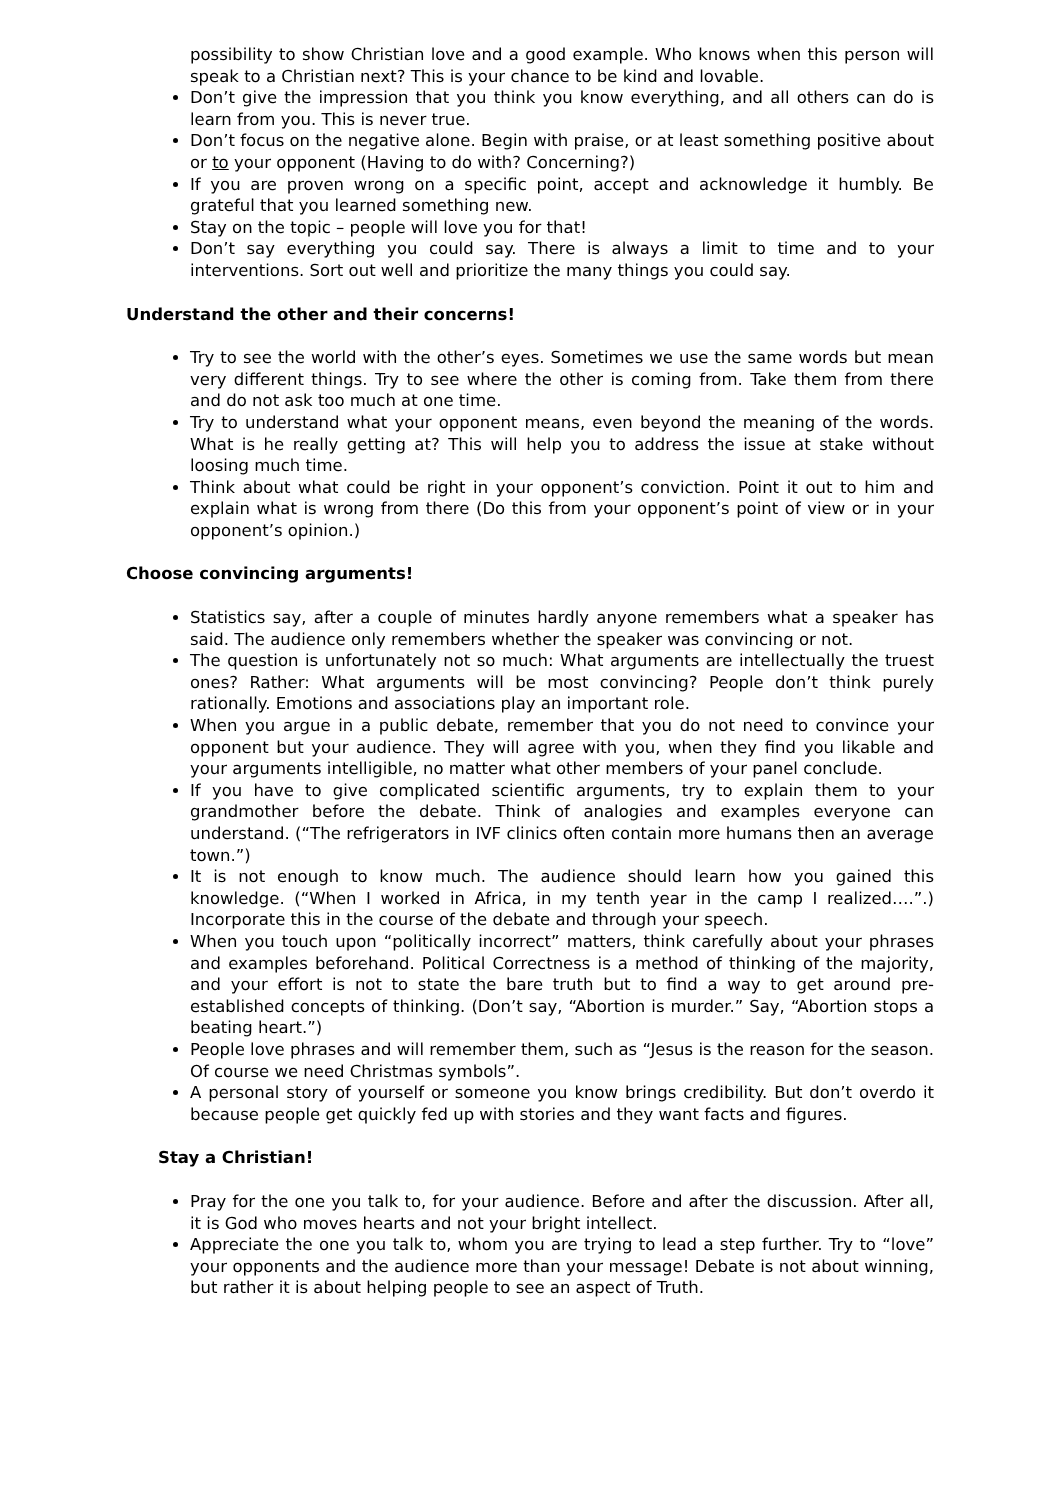possibility to show Christian love and a good example. Who knows when this person will speak to a Christian next? This is your chance to be kind and lovable.
Don’t give the impression that you think you know everything, and all others can do is learn from you. This is never true.
Don’t focus on the negative alone. Begin with praise, or at least something positive about or to your opponent (Having to do with? Concerning?)
If you are proven wrong on a specific point, accept and acknowledge it humbly. Be grateful that you learned something new.
Stay on the topic – people will love you for that!
Don’t say everything you could say. There is always a limit to time and to your interventions. Sort out well and prioritize the many things you could say.
Understand the other and their concerns!
Try to see the world with the other’s eyes. Sometimes we use the same words but mean very different things. Try to see where the other is coming from. Take them from there and do not ask too much at one time.
Try to understand what your opponent means, even beyond the meaning of the words. What is he really getting at? This will help you to address the issue at stake without loosing much time.
Think about what could be right in your opponent’s conviction. Point it out to him and explain what is wrong from there (Do this from your opponent’s point of view or in your opponent’s opinion.)
Choose convincing arguments!
Statistics say, after a couple of minutes hardly anyone remembers what a speaker has said. The audience only remembers whether the speaker was convincing or not.
The question is unfortunately not so much: What arguments are intellectually the truest ones? Rather: What arguments will be most convincing? People don’t think purely rationally. Emotions and associations play an important role.
When you argue in a public debate, remember that you do not need to convince your opponent but your audience. They will agree with you, when they find you likable and your arguments intelligible, no matter what other members of your panel conclude.
If you have to give complicated scientific arguments, try to explain them to your grandmother before the debate. Think of analogies and examples everyone can understand. (“The refrigerators in IVF clinics often contain more humans then an average town.”)
It is not enough to know much. The audience should learn how you gained this knowledge. (“When I worked in Africa, in my tenth year in the camp I realized….”.) Incorporate this in the course of the debate and through your speech.
When you touch upon “politically incorrect” matters, think carefully about your phrases and examples beforehand. Political Correctness is a method of thinking of the majority, and your effort is not to state the bare truth but to find a way to get around pre-established concepts of thinking. (Don’t say, “Abortion is murder.” Say, “Abortion stops a beating heart.”)
People love phrases and will remember them, such as “Jesus is the reason for the season. Of course we need Christmas symbols”.
A personal story of yourself or someone you know brings credibility. But don’t overdo it because people get quickly fed up with stories and they want facts and figures.
Stay a Christian!
Pray for the one you talk to, for your audience. Before and after the discussion. After all, it is God who moves hearts and not your bright intellect.
Appreciate the one you talk to, whom you are trying to lead a step further. Try to “love” your opponents and the audience more than your message! Debate is not about winning, but rather it is about helping people to see an aspect of Truth.